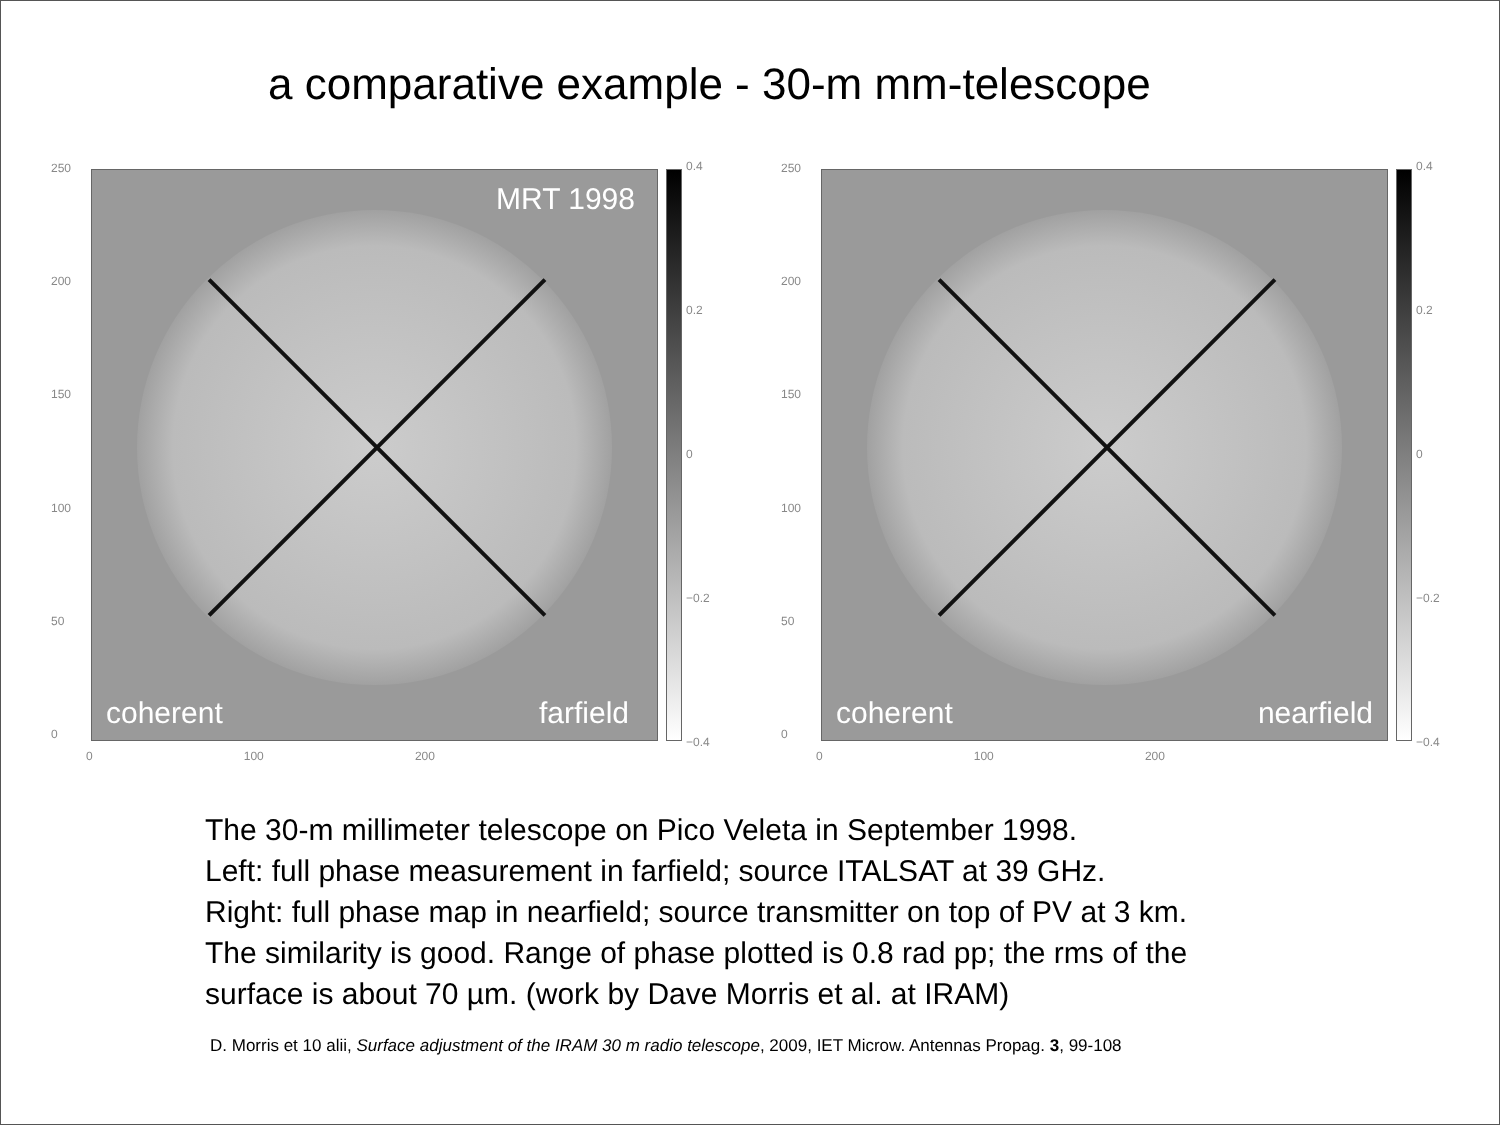a comparative example - 30-m mm-telescope
250
200
150
100
50
0
MRT 1998
coherent farfield
0.4
0.2
0
−0.2
−0.4
0 100 200
250
200
150
100
50
0
coherent nearfield
0.4
0.2
0
−0.2
−0.4
0 100 200
The 30-m millimeter telescope on Pico Veleta in September 1998.
Left: full phase measurement in farfield; source ITALSAT at 39 GHz.
Right: full phase map in nearfield; source transmitter on top of PV at 3 km.
The similarity is good. Range of phase plotted is 0.8 rad pp; the rms of the
surface is about 70 µm. (work by Dave Morris et al. at IRAM)
D. Morris et 10 alii, Surface adjustment of the IRAM 30 m radio telescope, 2009, IET Microw. Antennas Propag. 3, 99-108